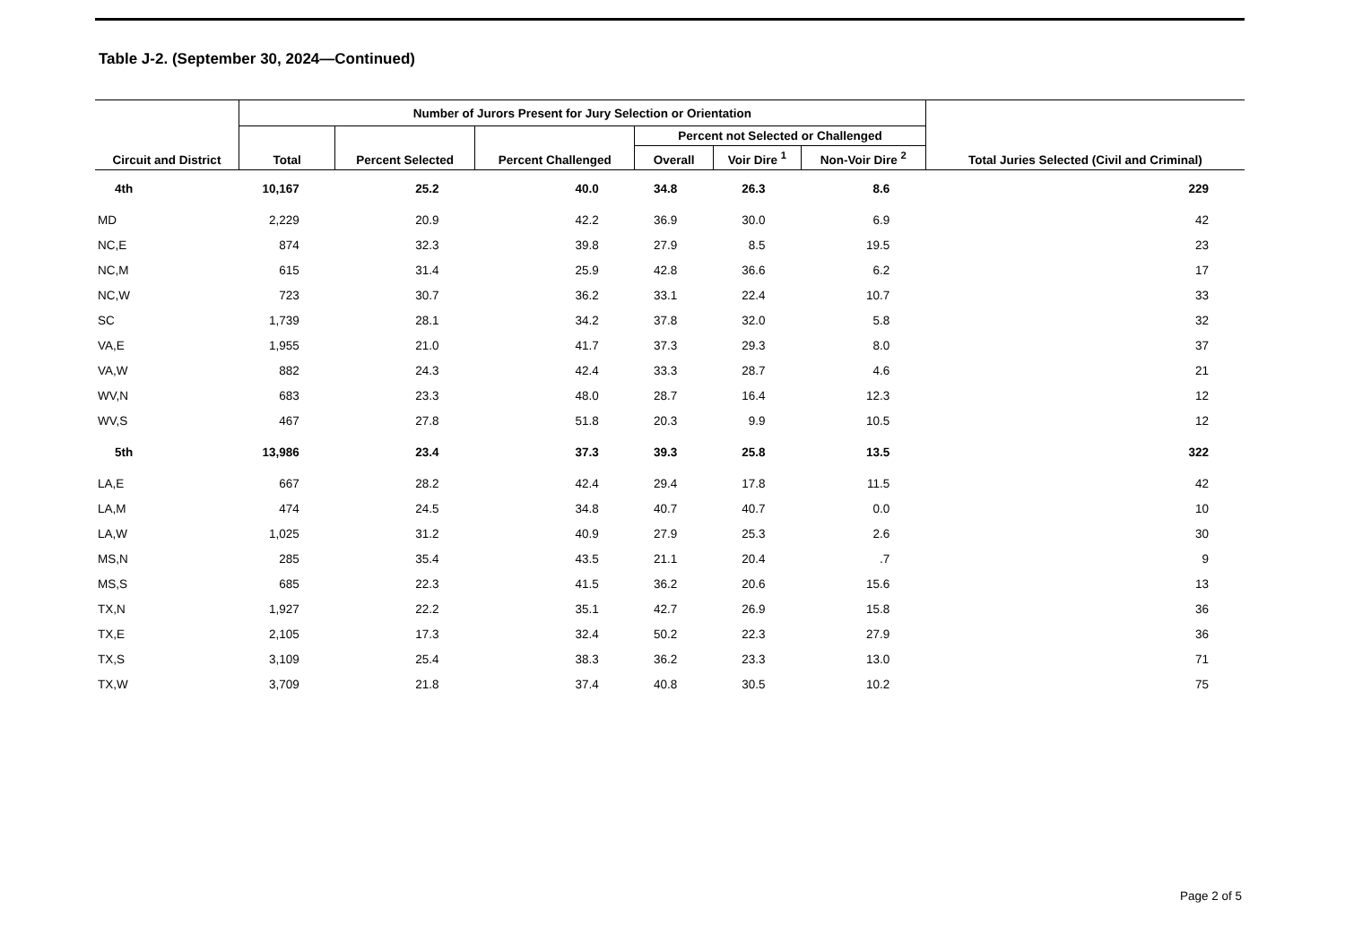Table J-2. (September 30, 2024—Continued)
| Circuit and District | Number of Jurors Present for Jury Selection or Orientation | | | | | | Total Juries Selected (Civil and Criminal) |
| --- | --- | --- | --- | --- | --- | --- | --- |
| | Total | Percent Selected | Percent Challenged | Percent not Selected or Challenged | | | |
| | | | | Overall | Voir Dire <sup>1</sup> | Non-Voir Dire <sup>2</sup> | |
| 4th | 10,167 | 25.2 | 40.0 | 34.8 | 26.3 | 8.6 | 229 |
| MD | 2,229 | 20.9 | 42.2 | 36.9 | 30.0 | 6.9 | 42 |
| NC,E | 874 | 32.3 | 39.8 | 27.9 | 8.5 | 19.5 | 23 |
| NC,M | 615 | 31.4 | 25.9 | 42.8 | 36.6 | 6.2 | 17 |
| NC,W | 723 | 30.7 | 36.2 | 33.1 | 22.4 | 10.7 | 33 |
| SC | 1,739 | 28.1 | 34.2 | 37.8 | 32.0 | 5.8 | 32 |
| VA,E | 1,955 | 21.0 | 41.7 | 37.3 | 29.3 | 8.0 | 37 |
| VA,W | 882 | 24.3 | 42.4 | 33.3 | 28.7 | 4.6 | 21 |
| WV,N | 683 | 23.3 | 48.0 | 28.7 | 16.4 | 12.3 | 12 |
| WV,S | 467 | 27.8 | 51.8 | 20.3 | 9.9 | 10.5 | 12 |
| 5th | 13,986 | 23.4 | 37.3 | 39.3 | 25.8 | 13.5 | 322 |
| LA,E | 667 | 28.2 | 42.4 | 29.4 | 17.8 | 11.5 | 42 |
| LA,M | 474 | 24.5 | 34.8 | 40.7 | 40.7 | 0.0 | 10 |
| LA,W | 1,025 | 31.2 | 40.9 | 27.9 | 25.3 | 2.6 | 30 |
| MS,N | 285 | 35.4 | 43.5 | 21.1 | 20.4 | .7 | 9 |
| MS,S | 685 | 22.3 | 41.5 | 36.2 | 20.6 | 15.6 | 13 |
| TX,N | 1,927 | 22.2 | 35.1 | 42.7 | 26.9 | 15.8 | 36 |
| TX,E | 2,105 | 17.3 | 32.4 | 50.2 | 22.3 | 27.9 | 36 |
| TX,S | 3,109 | 25.4 | 38.3 | 36.2 | 23.3 | 13.0 | 71 |
| TX,W | 3,709 | 21.8 | 37.4 | 40.8 | 30.5 | 10.2 | 75 |
Page 2 of 5